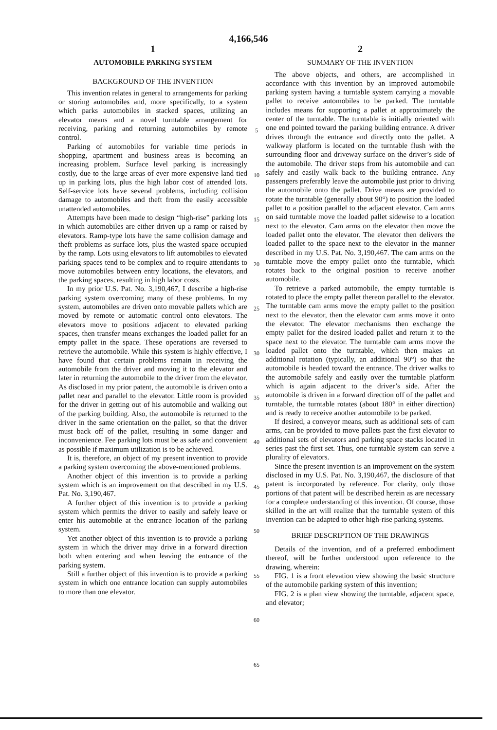4,166,546
1
AUTOMOBILE PARKING SYSTEM
BACKGROUND OF THE INVENTION
This invention relates in general to arrangements for parking or storing automobiles and, more specifically, to a system which parks automobiles in stacked spaces, utilizing an elevator means and a novel turntable arrangement for receiving, parking and returning automobiles by remote control.
Parking of automobiles for variable time periods in shopping, apartment and business areas is becoming an increasing problem. Surface level parking is increasingly costly, due to the large areas of ever more expensive land tied up in parking lots, plus the high labor cost of attended lots. Self-service lots have several problems, including collision damage to automobiles and theft from the easily accessible unattended automobiles.
Attempts have been made to design “high-rise” parking lots in which automobiles are either driven up a ramp or raised by elevators. Ramp-type lots have the same collision damage and theft problems as surface lots, plus the wasted space occupied by the ramp. Lots using elevators to lift automobiles to elevated parking spaces tend to be complex and to require attendants to move automobiles between entry locations, the elevators, and the parking spaces, resulting in high labor costs.
In my prior U.S. Pat. No. 3,190,467, I describe a high-rise parking system overcoming many of these problems. In my system, automobiles are driven onto movable pallets which are moved by remote or automatic control onto elevators. The elevators move to positions adjacent to elevated parking spaces, then transfer means exchanges the loaded pallet for an empty pallet in the space. These operations are reversed to retrieve the automobile. While this system is highly effective, I have found that certain problems remain in receiving the automobile from the driver and moving it to the elevator and later in returning the automobile to the driver from the elevator. As disclosed in my prior patent, the automobile is driven onto a pallet near and parallel to the elevator. Little room is provided for the driver in getting out of his automobile and walking out of the parking building. Also, the automobile is returned to the driver in the same orientation on the pallet, so that the driver must back off of the pallet, resulting in some danger and inconvenience. Fee parking lots must be as safe and convenient as possible if maximum utilization is to be achieved.
It is, therefore, an object of my present invention to provide a parking system overcoming the above-mentioned problems.
Another object of this invention is to provide a parking system which is an improvement on that described in my U.S. Pat. No. 3,190,467.
A further object of this invention is to provide a parking system which permits the driver to easily and safely leave or enter his automobile at the entrance location of the parking system.
Yet another object of this invention is to provide a parking system in which the driver may drive in a forward direction both when entering and when leaving the entrance of the parking system.
Still a further object of this invention is to provide a parking system in which one entrance location can supply automobiles to more than one elevator.
5
10
15
20
25
30
35
40
45
50
55
60
65
2
SUMMARY OF THE INVENTION
The above objects, and others, are accomplished in accordance with this invention by an improved automobile parking system having a turntable system carrying a movable pallet to receive automobiles to be parked. The turntable includes means for supporting a pallet at approximately the center of the turntable. The turntable is initially oriented with one end pointed toward the parking building entrance. A driver drives through the entrance and directly onto the pallet. A walkway platform is located on the turntable flush with the surrounding floor and driveway surface on the driver’s side of the automobile. The driver steps from his automobile and can safely and easily walk back to the building entrance. Any passengers preferably leave the automobile just prior to driving the automobile onto the pallet. Drive means are provided to rotate the turntable (generally about 90°) to position the loaded pallet to a position parallel to the adjacent elevator. Cam arms on said turntable move the loaded pallet sidewise to a location next to the elevator. Cam arms on the elevator then move the loaded pallet onto the elevator. The elevator then delivers the loaded pallet to the space next to the elevator in the manner described in my U.S. Pat. No. 3,190,467. The cam arms on the turntable move the empty pallet onto the turntable, which rotates back to the original position to receive another automobile.
To retrieve a parked automobile, the empty turntable is rotated to place the empty pallet thereon parallel to the elevator. The turntable cam arms move the empty pallet to the position next to the elevator, then the elevator cam arms move it onto the elevator. The elevator mechanisms then exchange the empty pallet for the desired loaded pallet and return it to the space next to the elevator. The turntable cam arms move the loaded pallet onto the turntable, which then makes an additional rotation (typically, an additional 90°) so that the automobile is headed toward the entrance. The driver walks to the automobile safely and easily over the turntable platform which is again adjacent to the driver’s side. After the automobile is driven in a forward direction off of the pallet and turntable, the turntable rotates (about 180° in either direction) and is ready to receive another automobile to be parked.
If desired, a conveyor means, such as additional sets of cam arms, can be provided to move pallets past the first elevator to additional sets of elevators and parking space stacks located in series past the first set. Thus, one turntable system can serve a plurality of elevators.
Since the present invention is an improvement on the system disclosed in my U.S. Pat. No. 3,190,467, the disclosure of that patent is incorporated by reference. For clarity, only those portions of that patent will be described herein as are necessary for a complete understanding of this invention. Of course, those skilled in the art will realize that the turntable system of this invention can be adapted to other high-rise parking systems.
BRIEF DESCRIPTION OF THE DRAWINGS
Details of the invention, and of a preferred embodiment thereof, will be further understood upon reference to the drawing, wherein:
FIG. 1 is a front elevation view showing the basic structure of the automobile parking system of this invention;
FIG. 2 is a plan view showing the turntable, adjacent space, and elevator;